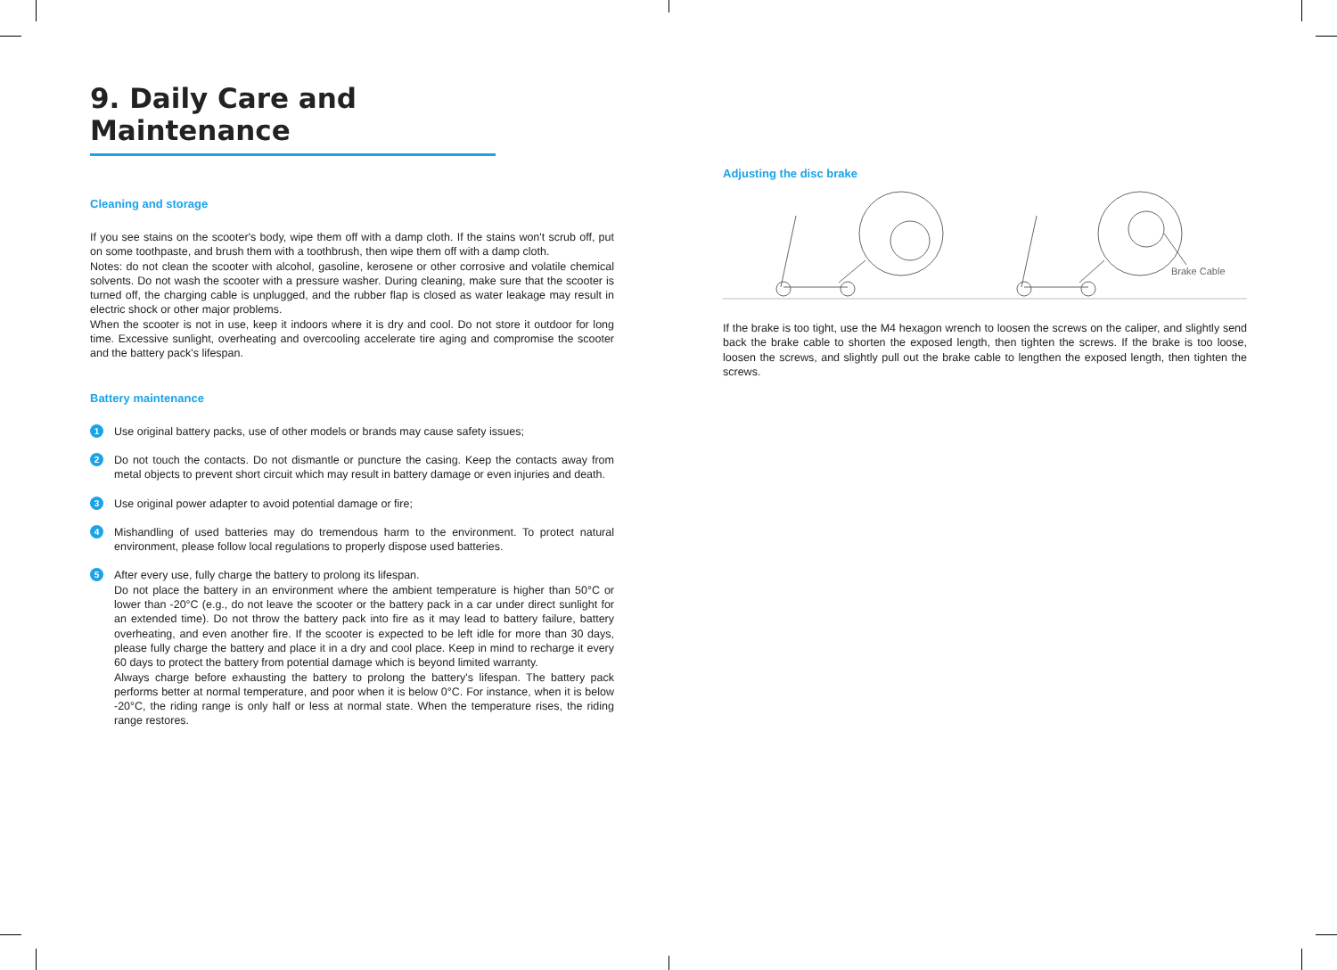9. Daily Care and Maintenance
Cleaning and storage
If you see stains on the scooter's body, wipe them off with a damp cloth. If the stains won't scrub off, put on some toothpaste, and brush them with a toothbrush, then wipe them off with a damp cloth.
Notes: do not clean the scooter with alcohol, gasoline, kerosene or other corrosive and volatile chemical solvents. Do not wash the scooter with a pressure washer. During cleaning, make sure that the scooter is turned off, the charging cable is unplugged, and the rubber flap is closed as water leakage may result in electric shock or other major problems.
When the scooter is not in use, keep it indoors where it is dry and cool. Do not store it outdoor for long time. Excessive sunlight, overheating and overcooling accelerate tire aging and compromise the scooter and the battery pack's lifespan.
Battery maintenance
1
Use original battery packs, use of other models or brands may cause safety issues;
2
Do not touch the contacts. Do not dismantle or puncture the casing. Keep the contacts away from metal objects to prevent short circuit which may result in battery damage or even injuries and death.
3
Use original power adapter to avoid potential damage or fire;
4
Mishandling of used batteries may do tremendous harm to the environment. To protect natural environment, please follow local regulations to properly dispose used batteries.
5
After every use, fully charge the battery to prolong its lifespan.
Do not place the battery in an environment where the ambient temperature is higher than 50°C or lower than -20°C (e.g., do not leave the scooter or the battery pack in a car under direct sunlight for an extended time). Do not throw the battery pack into fire as it may lead to battery failure, battery overheating, and even another fire. If the scooter is expected to be left idle for more than 30 days, please fully charge the battery and place it in a dry and cool place. Keep in mind to recharge it every 60 days to protect the battery from potential damage which is beyond limited warranty.
Always charge before exhausting the battery to prolong the battery's lifespan. The battery pack performs better at normal temperature, and poor when it is below 0°C. For instance, when it is below -20°C, the riding range is only half or less at normal state. When the temperature rises, the riding range restores.
Adjusting the disc brake
Brake Cable
If the brake is too tight, use the M4 hexagon wrench to loosen the screws on the caliper, and slightly send back the brake cable to shorten the exposed length, then tighten the screws. If the brake is too loose, loosen the screws, and slightly pull out the brake cable to lengthen the exposed length, then tighten the screws.